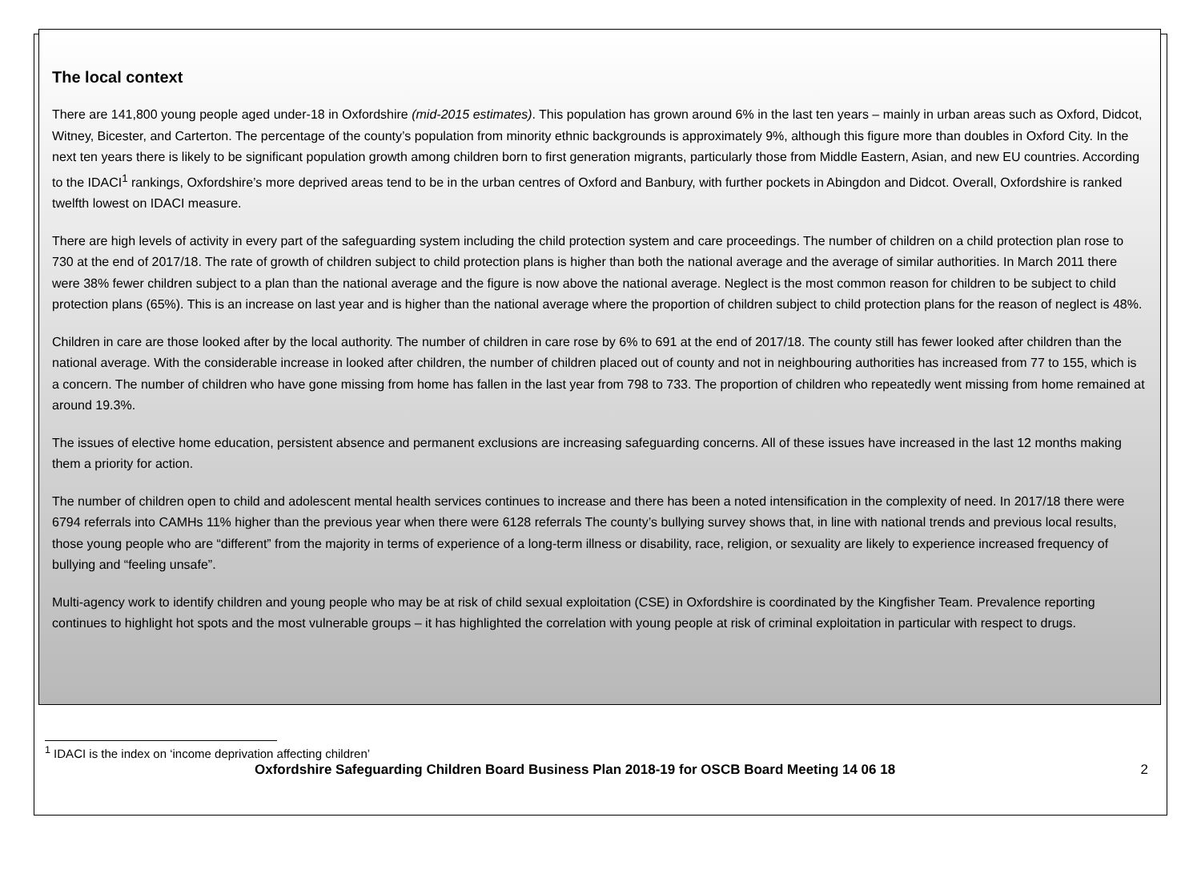The local context
There are 141,800 young people aged under-18 in Oxfordshire (mid-2015 estimates). This population has grown around 6% in the last ten years – mainly in urban areas such as Oxford, Didcot, Witney, Bicester, and Carterton. The percentage of the county’s population from minority ethnic backgrounds is approximately 9%, although this figure more than doubles in Oxford City. In the next ten years there is likely to be significant population growth among children born to first generation migrants, particularly those from Middle Eastern, Asian, and new EU countries. According to the IDACI<sup>1</sup> rankings, Oxfordshire’s more deprived areas tend to be in the urban centres of Oxford and Banbury, with further pockets in Abingdon and Didcot. Overall, Oxfordshire is ranked twelfth lowest on IDACI measure.
There are high levels of activity in every part of the safeguarding system including the child protection system and care proceedings. The number of children on a child protection plan rose to 730 at the end of 2017/18. The rate of growth of children subject to child protection plans is higher than both the national average and the average of similar authorities. In March 2011 there were 38% fewer children subject to a plan than the national average and the figure is now above the national average. Neglect is the most common reason for children to be subject to child protection plans (65%). This is an increase on last year and is higher than the national average where the proportion of children subject to child protection plans for the reason of neglect is 48%.
Children in care are those looked after by the local authority. The number of children in care rose by 6% to 691 at the end of 2017/18. The county still has fewer looked after children than the national average. With the considerable increase in looked after children, the number of children placed out of county and not in neighbouring authorities has increased from 77 to 155, which is a concern. The number of children who have gone missing from home has fallen in the last year from 798 to 733. The proportion of children who repeatedly went missing from home remained at around 19.3%.
The issues of elective home education, persistent absence and permanent exclusions are increasing safeguarding concerns. All of these issues have increased in the last 12 months making them a priority for action.
The number of children open to child and adolescent mental health services continues to increase and there has been a noted intensification in the complexity of need. In 2017/18 there were 6794 referrals into CAMHs 11% higher than the previous year when there were 6128 referrals The county’s bullying survey shows that, in line with national trends and previous local results, those young people who are “different” from the majority in terms of experience of a long-term illness or disability, race, religion, or sexuality are likely to experience increased frequency of bullying and “feeling unsafe”.
Multi-agency work to identify children and young people who may be at risk of child sexual exploitation (CSE) in Oxfordshire is coordinated by the Kingfisher Team. Prevalence reporting continues to highlight hot spots and the most vulnerable groups – it has highlighted the correlation with young people at risk of criminal exploitation in particular with respect to drugs.
<sup>1</sup> IDACI is the index on ‘income deprivation affecting children’
Oxfordshire Safeguarding Children Board Business Plan 2018-19 for OSCB Board Meeting 14 06 18 2